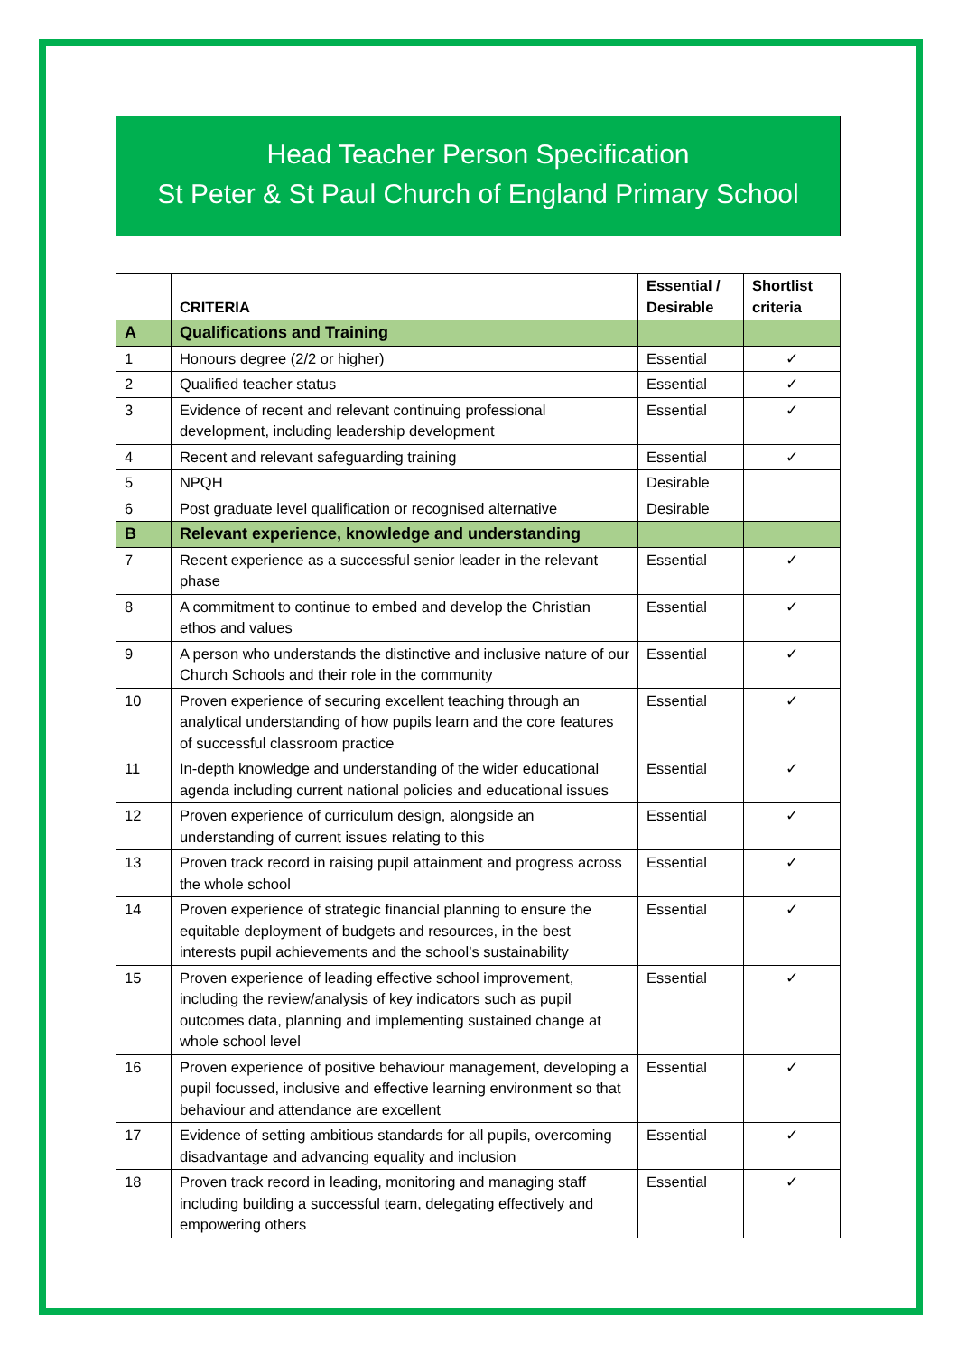Head Teacher Person Specification
St Peter & St Paul Church of England Primary School
| | CRITERIA | Essential / Desirable | Shortlist criteria |
| --- | --- | --- | --- |
| A | Qualifications and Training | | |
| 1 | Honours degree (2/2 or higher) | Essential | ✓ |
| 2 | Qualified teacher status | Essential | ✓ |
| 3 | Evidence of recent and relevant continuing professional development, including leadership development | Essential | ✓ |
| 4 | Recent and relevant safeguarding training | Essential | ✓ |
| 5 | NPQH | Desirable | |
| 6 | Post graduate level qualification or recognised alternative | Desirable | |
| B | Relevant experience, knowledge and understanding | | |
| 7 | Recent experience as a successful senior leader in the relevant phase | Essential | ✓ |
| 8 | A commitment to continue to embed and develop the Christian ethos and values | Essential | ✓ |
| 9 | A person who understands the distinctive and inclusive nature of our Church Schools and their role in the community | Essential | ✓ |
| 10 | Proven experience of securing excellent teaching through an analytical understanding of how pupils learn and the core features of successful classroom practice | Essential | ✓ |
| 11 | In-depth knowledge and understanding of the wider educational agenda including current national policies and educational issues | Essential | ✓ |
| 12 | Proven experience of curriculum design, alongside an understanding of current issues relating to this | Essential | ✓ |
| 13 | Proven track record in raising pupil attainment and progress across the whole school | Essential | ✓ |
| 14 | Proven experience of strategic financial planning to ensure the equitable deployment of budgets and resources, in the best interests pupil achievements and the school’s sustainability | Essential | ✓ |
| 15 | Proven experience of leading effective school improvement, including the review/analysis of key indicators such as pupil outcomes data, planning and implementing sustained change at whole school level | Essential | ✓ |
| 16 | Proven experience of positive behaviour management, developing a pupil focussed, inclusive and effective learning environment so that behaviour and attendance are excellent | Essential | ✓ |
| 17 | Evidence of setting ambitious standards for all pupils, overcoming disadvantage and advancing equality and inclusion | Essential | ✓ |
| 18 | Proven track record in leading, monitoring and managing staff including building a successful team, delegating effectively and empowering others | Essential | ✓ |